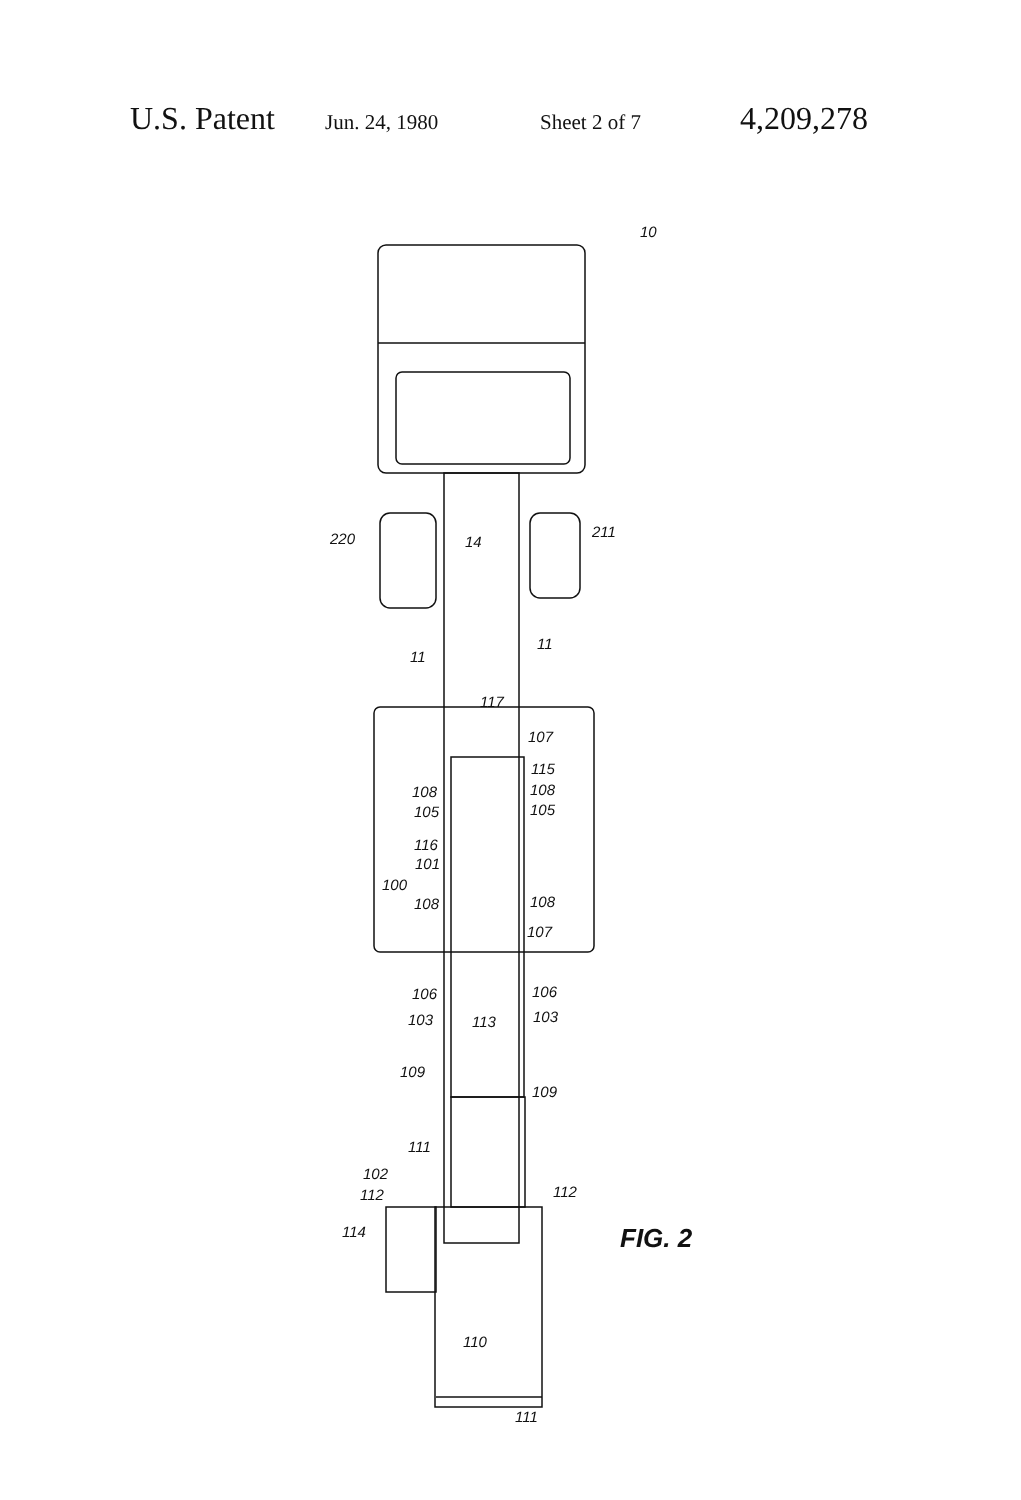U.S. Patent Jun. 24, 1980 Sheet 2 of 7 4,209,278
10
220
211
14
11
11
117
107
115
108
108
105
105
116
101
100
108
108
107
106
106
103
103
113
109
109
111
102
112
112
114
110
111
FIG. 2